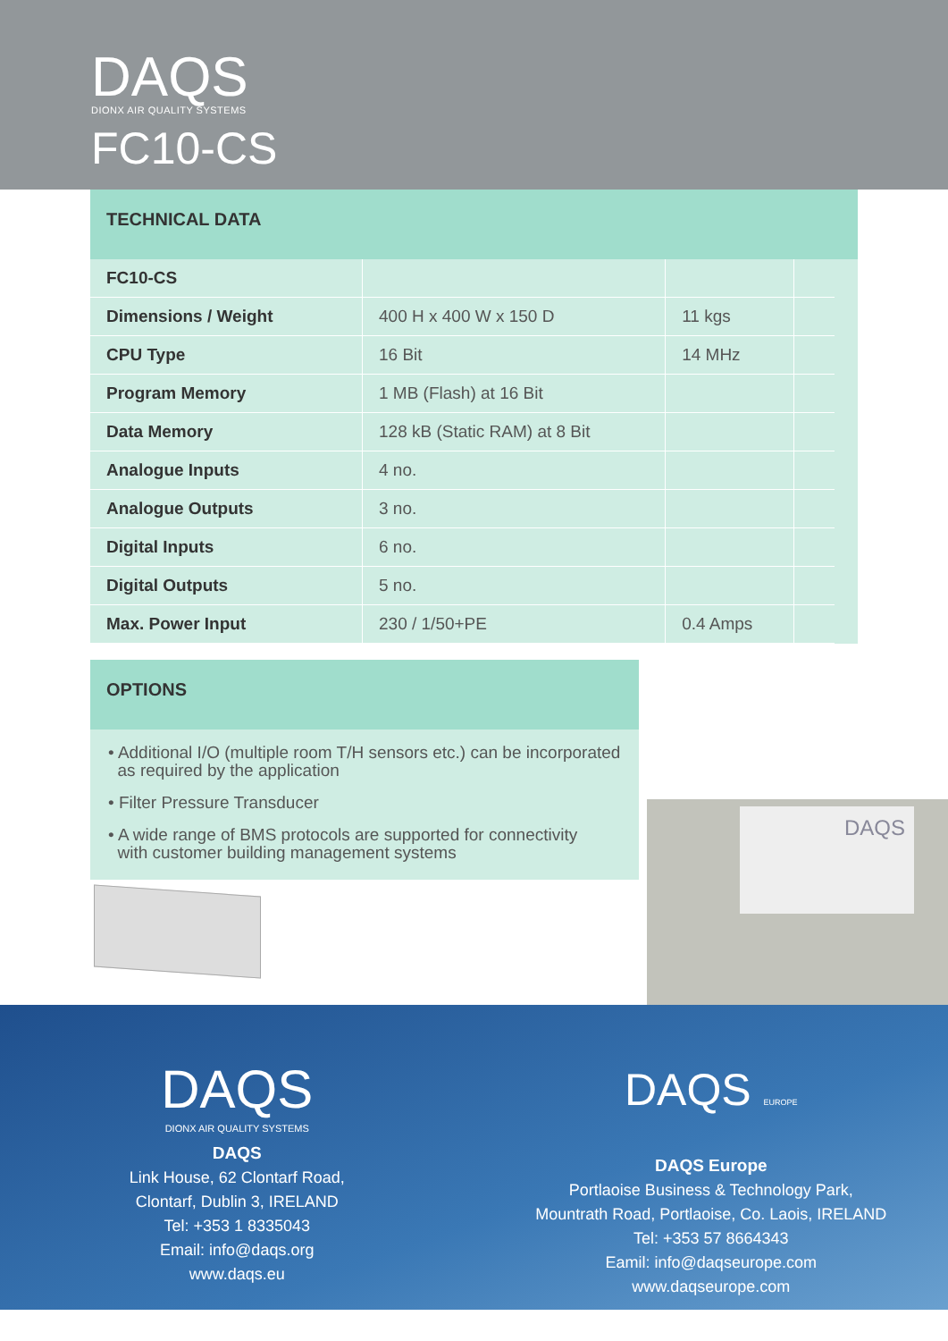DAQS
DIONX AIR QUALITY SYSTEMS
FC10-CS
TECHNICAL DATA
| FC10-CS | | | |
| Dimensions / Weight | 400 H x 400 W x 150 D | 11 kgs | |
| CPU Type | 16 Bit | 14 MHz | |
| Program Memory | 1 MB (Flash) at 16 Bit | | |
| Data Memory | 128 kB (Static RAM) at 8 Bit | | |
| Analogue Inputs | 4 no. | | |
| Analogue Outputs | 3 no. | | |
| Digital Inputs | 6 no. | | |
| Digital Outputs | 5 no. | | |
| Max. Power Input | 230 / 1/50+PE | 0.4 Amps | |
OPTIONS
• Additional I/O (multiple room T/H sensors etc.) can be incorporated
as required by the application
• Filter Pressure Transducer
• A wide range of BMS protocols are supported for connectivity
with customer building management systems
DAQS
DAQS
DIONX AIR QUALITY SYSTEMS
DAQS
Link House, 62 Clontarf Road,
Clontarf, Dublin 3, IRELAND
Tel: +353 1 8335043
Email: info@daqs.org
www.daqs.eu
DAQS EUROPE
DAQS Europe
Portlaoise Business & Technology Park,
Mountrath Road, Portlaoise, Co. Laois, IRELAND
Tel: +353 57 8664343
Eamil: info@daqseurope.com
www.daqseurope.com